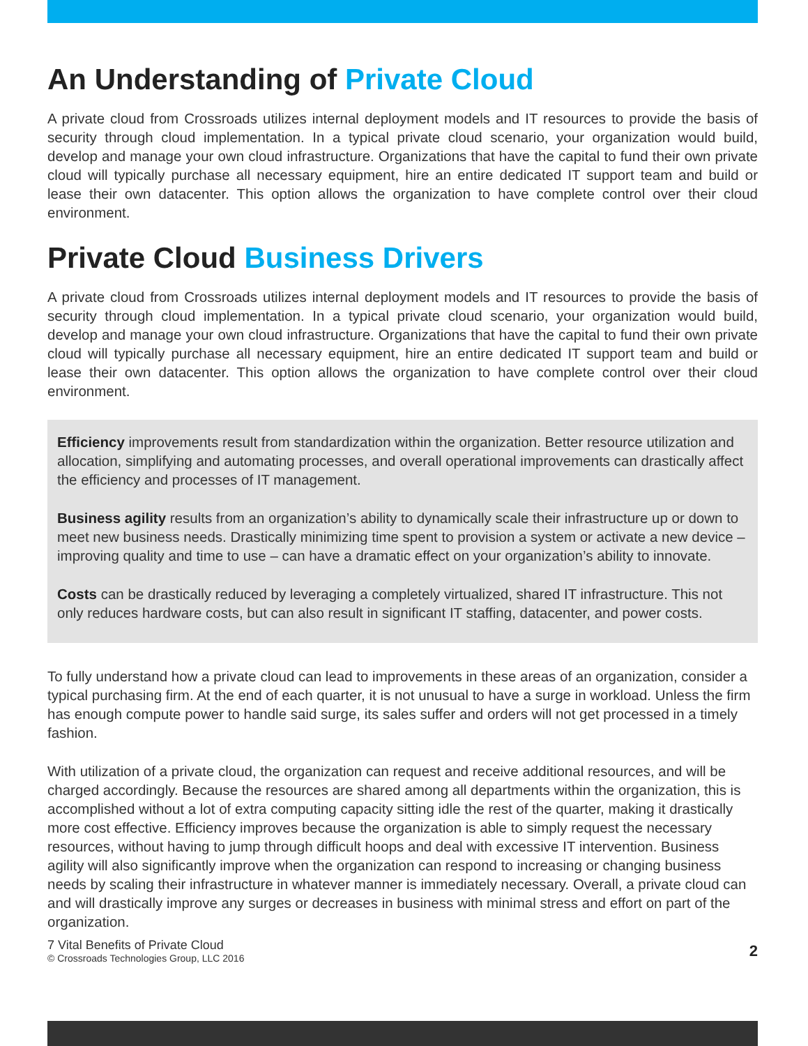An Understanding of Private Cloud
A private cloud from Crossroads utilizes internal deployment models and IT resources to provide the basis of security through cloud implementation. In a typical private cloud scenario, your organization would build, develop and manage your own cloud infrastructure. Organizations that have the capital to fund their own private cloud will typically purchase all necessary equipment, hire an entire dedicated IT support team and build or lease their own datacenter. This option allows the organization to have complete control over their cloud environment.
Private Cloud Business Drivers
A private cloud from Crossroads utilizes internal deployment models and IT resources to provide the basis of security through cloud implementation. In a typical private cloud scenario, your organization would build, develop and manage your own cloud infrastructure. Organizations that have the capital to fund their own private cloud will typically purchase all necessary equipment, hire an entire dedicated IT support team and build or lease their own datacenter. This option allows the organization to have complete control over their cloud environment.
Efficiency improvements result from standardization within the organization. Better resource utilization and allocation, simplifying and automating processes, and overall operational improvements can drastically affect the efficiency and processes of IT management.
Business agility results from an organization’s ability to dynamically scale their infrastructure up or down to meet new business needs. Drastically minimizing time spent to provision a system or activate a new device – improving quality and time to use – can have a dramatic effect on your organization’s ability to innovate.
Costs can be drastically reduced by leveraging a completely virtualized, shared IT infrastructure. This not only reduces hardware costs, but can also result in significant IT staffing, datacenter, and power costs.
To fully understand how a private cloud can lead to improvements in these areas of an organization, consider a typical purchasing firm. At the end of each quarter, it is not unusual to have a surge in workload. Unless the firm has enough compute power to handle said surge, its sales suffer and orders will not get processed in a timely fashion.
With utilization of a private cloud, the organization can request and receive additional resources, and will be charged accordingly. Because the resources are shared among all departments within the organization, this is accomplished without a lot of extra computing capacity sitting idle the rest of the quarter, making it drastically more cost effective. Efficiency improves because the organization is able to simply request the necessary resources, without having to jump through difficult hoops and deal with excessive IT intervention. Business agility will also significantly improve when the organization can respond to increasing or changing business needs by scaling their infrastructure in whatever manner is immediately necessary. Overall, a private cloud can and will drastically improve any surges or decreases in business with minimal stress and effort on part of the organization.
7 Vital Benefits of Private Cloud
© Crossroads Technologies Group, LLC 2016
2